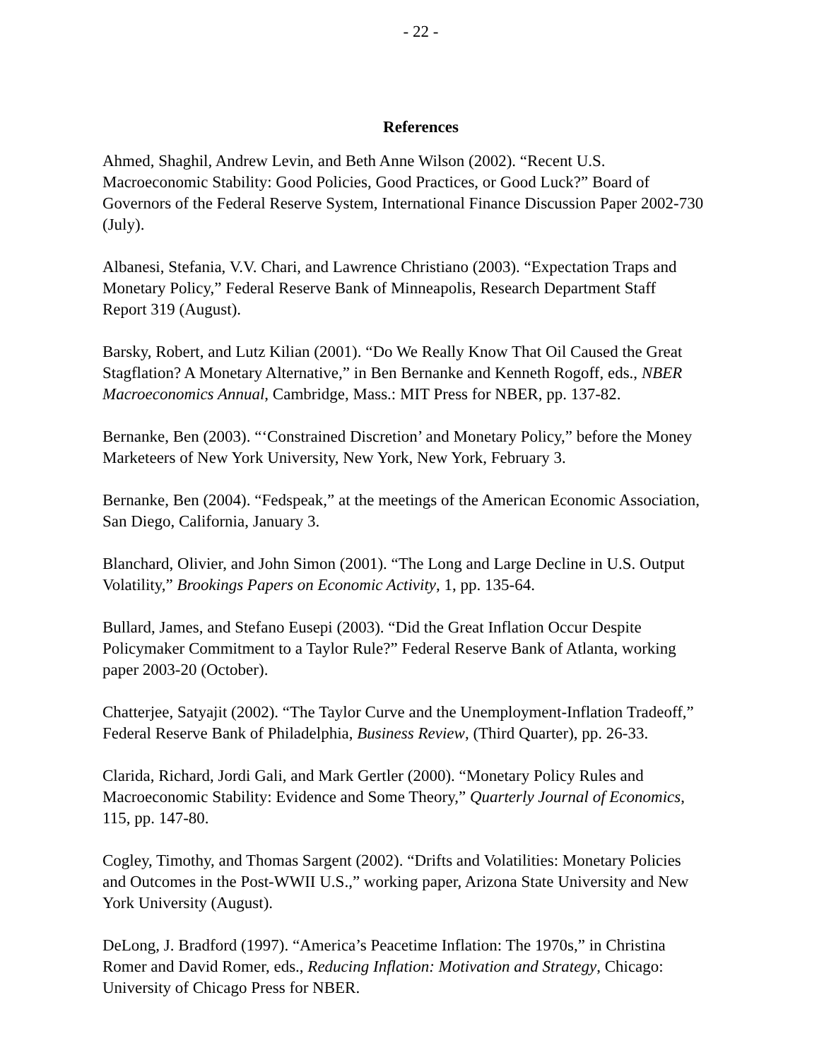- 22 -
References
Ahmed, Shaghil, Andrew Levin, and Beth Anne Wilson (2002). “Recent U.S. Macroeconomic Stability: Good Policies, Good Practices, or Good Luck?” Board of Governors of the Federal Reserve System, International Finance Discussion Paper 2002-730 (July).
Albanesi, Stefania, V.V. Chari, and Lawrence Christiano (2003). “Expectation Traps and Monetary Policy,” Federal Reserve Bank of Minneapolis, Research Department Staff Report 319 (August).
Barsky, Robert, and Lutz Kilian (2001). “Do We Really Know That Oil Caused the Great Stagflation? A Monetary Alternative,” in Ben Bernanke and Kenneth Rogoff, eds., NBER Macroeconomics Annual, Cambridge, Mass.: MIT Press for NBER, pp. 137-82.
Bernanke, Ben (2003). “‘Constrained Discretion’ and Monetary Policy,” before the Money Marketeers of New York University, New York, New York, February 3.
Bernanke, Ben (2004). “Fedspeak,” at the meetings of the American Economic Association, San Diego, California, January 3.
Blanchard, Olivier, and John Simon (2001). “The Long and Large Decline in U.S. Output Volatility,” Brookings Papers on Economic Activity, 1, pp. 135-64.
Bullard, James, and Stefano Eusepi (2003). “Did the Great Inflation Occur Despite Policymaker Commitment to a Taylor Rule?” Federal Reserve Bank of Atlanta, working paper 2003-20 (October).
Chatterjee, Satyajit (2002). “The Taylor Curve and the Unemployment-Inflation Tradeoff,” Federal Reserve Bank of Philadelphia, Business Review, (Third Quarter), pp. 26-33.
Clarida, Richard, Jordi Gali, and Mark Gertler (2000). “Monetary Policy Rules and Macroeconomic Stability: Evidence and Some Theory,” Quarterly Journal of Economics, 115, pp. 147-80.
Cogley, Timothy, and Thomas Sargent (2002). “Drifts and Volatilities: Monetary Policies and Outcomes in the Post-WWII U.S.,” working paper, Arizona State University and New York University (August).
DeLong, J. Bradford (1997). “America’s Peacetime Inflation: The 1970s,” in Christina Romer and David Romer, eds., Reducing Inflation: Motivation and Strategy, Chicago: University of Chicago Press for NBER.